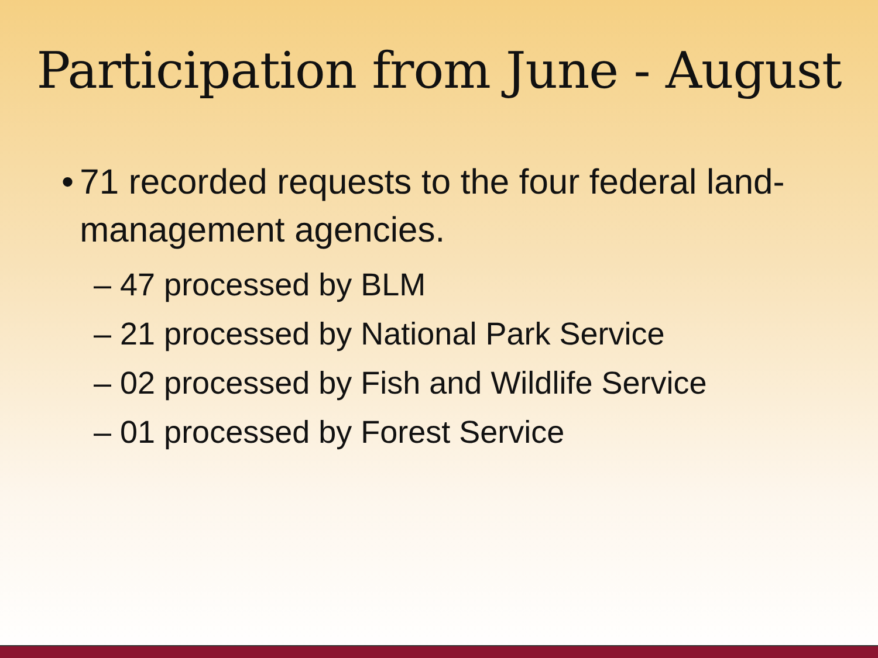Participation from June - August
• 71 recorded requests to the four federal land-management agencies.
– 47 processed by BLM
– 21 processed by National Park Service
– 02 processed by Fish and Wildlife Service
– 01 processed by Forest Service